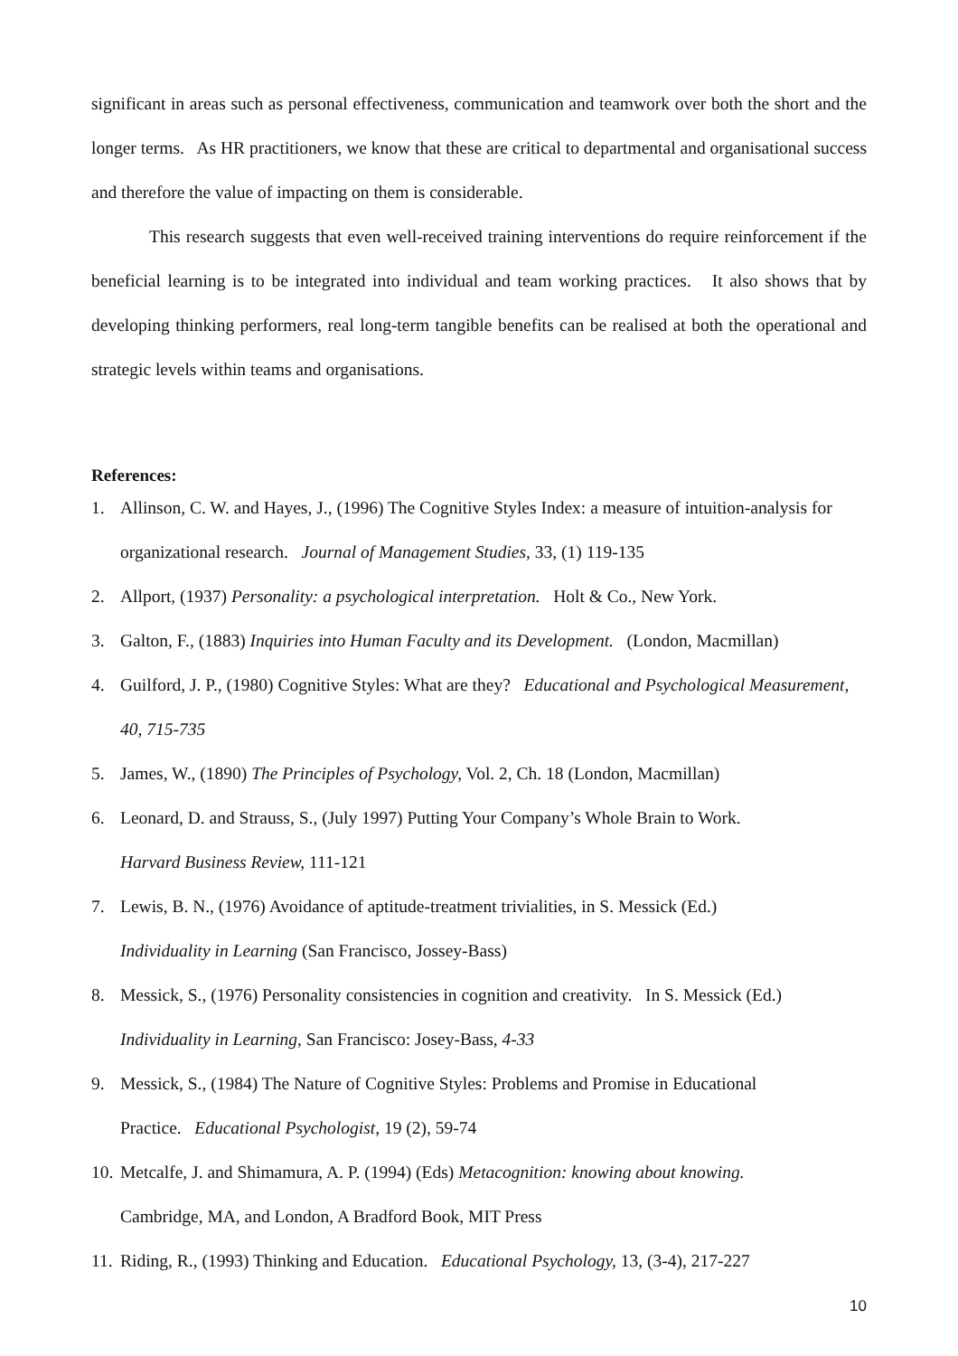significant in areas such as personal effectiveness, communication and teamwork over both the short and the longer terms. As HR practitioners, we know that these are critical to departmental and organisational success and therefore the value of impacting on them is considerable.
This research suggests that even well-received training interventions do require reinforcement if the beneficial learning is to be integrated into individual and team working practices. It also shows that by developing thinking performers, real long-term tangible benefits can be realised at both the operational and strategic levels within teams and organisations.
References:
1. Allinson, C. W. and Hayes, J., (1996) The Cognitive Styles Index: a measure of intuition-analysis for organizational research. Journal of Management Studies, 33, (1) 119-135
2. Allport, (1937) Personality: a psychological interpretation. Holt & Co., New York.
3. Galton, F., (1883) Inquiries into Human Faculty and its Development. (London, Macmillan)
4. Guilford, J. P., (1980) Cognitive Styles: What are they? Educational and Psychological Measurement, 40, 715-735
5. James, W., (1890) The Principles of Psychology, Vol. 2, Ch. 18 (London, Macmillan)
6. Leonard, D. and Strauss, S., (July 1997) Putting Your Company’s Whole Brain to Work.
Harvard Business Review, 111-121
7. Lewis, B. N., (1976) Avoidance of aptitude-treatment trivialities, in S. Messick (Ed.)
Individuality in Learning (San Francisco, Jossey-Bass)
8. Messick, S., (1976) Personality consistencies in cognition and creativity. In S. Messick (Ed.) Individuality in Learning, San Francisco: Josey-Bass, 4-33
9. Messick, S., (1984) The Nature of Cognitive Styles: Problems and Promise in Educational
Practice. Educational Psychologist, 19 (2), 59-74
10. Metcalfe, J. and Shimamura, A. P. (1994) (Eds) Metacognition: knowing about knowing.
Cambridge, MA, and London, A Bradford Book, MIT Press
11. Riding, R., (1993) Thinking and Education. Educational Psychology, 13, (3-4), 217-227
10